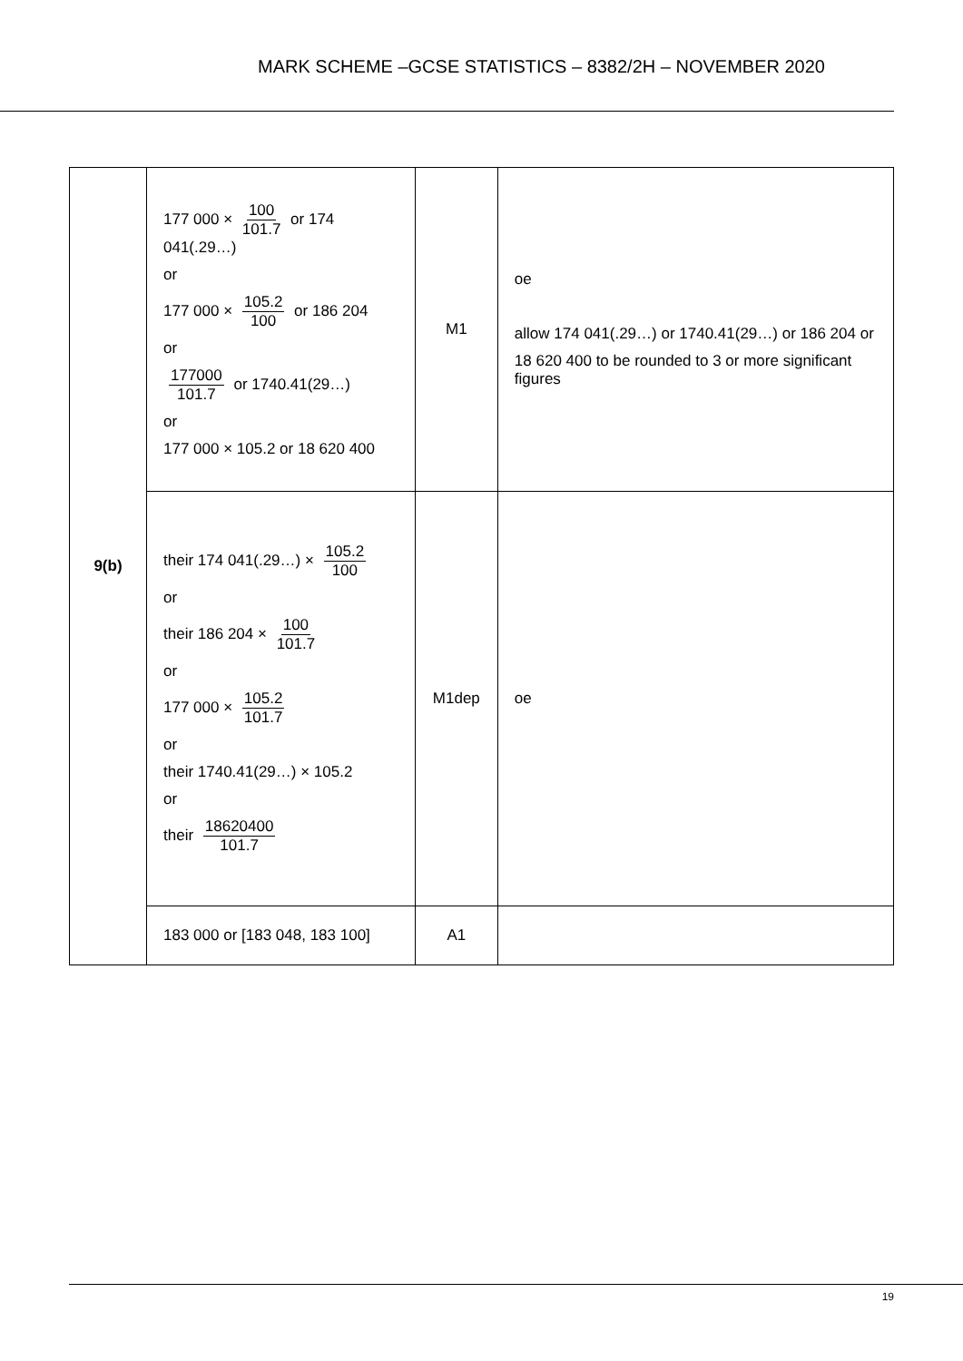MARK SCHEME –GCSE STATISTICS – 8382/2H – NOVEMBER 2020
| 9(b) | 177 000 × 100 101.7 or 174 041(.29…) or 177 000 × 105.2 100 or 186 204 or 177000 101.7 or 1740.41(29…) or 177 000 × 105.2 or 18 620 400 | M1 | oe allow 174 041(.29…) or 1740.41(29…) or 186 204 or 18 620 400 to be rounded to 3 or more significant figures |
| | their 174 041(.29…) × 105.2 100 or their 186 204 × 100 101.7 or 177 000 × 105.2 101.7 or their 1740.41(29…) × 105.2 or their 18620400 101.7 | M1dep | oe |
| | 183 000 or [183 048, 183 100] | A1 | |
19